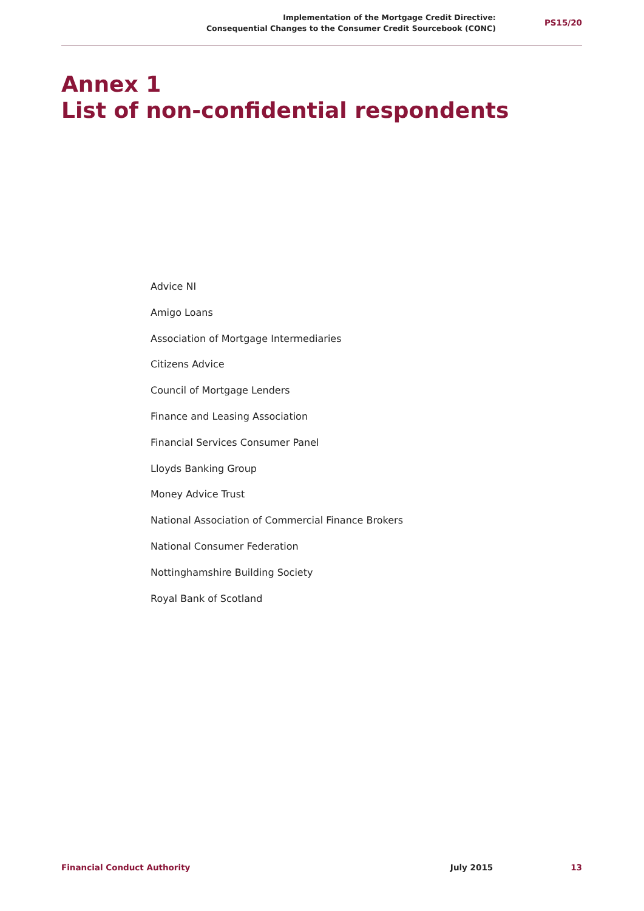Implementation of the Mortgage Credit Directive:
Consequential Changes to the Consumer Credit Sourcebook (CONC)
PS15/20
Annex 1
List of non-confidential respondents
Advice NI
Amigo Loans
Association of Mortgage Intermediaries
Citizens Advice
Council of Mortgage Lenders
Finance and Leasing Association
Financial Services Consumer Panel
Lloyds Banking Group
Money Advice Trust
National Association of Commercial Finance Brokers
National Consumer Federation
Nottinghamshire Building Society
Royal Bank of Scotland
Financial Conduct Authority July 2015 13